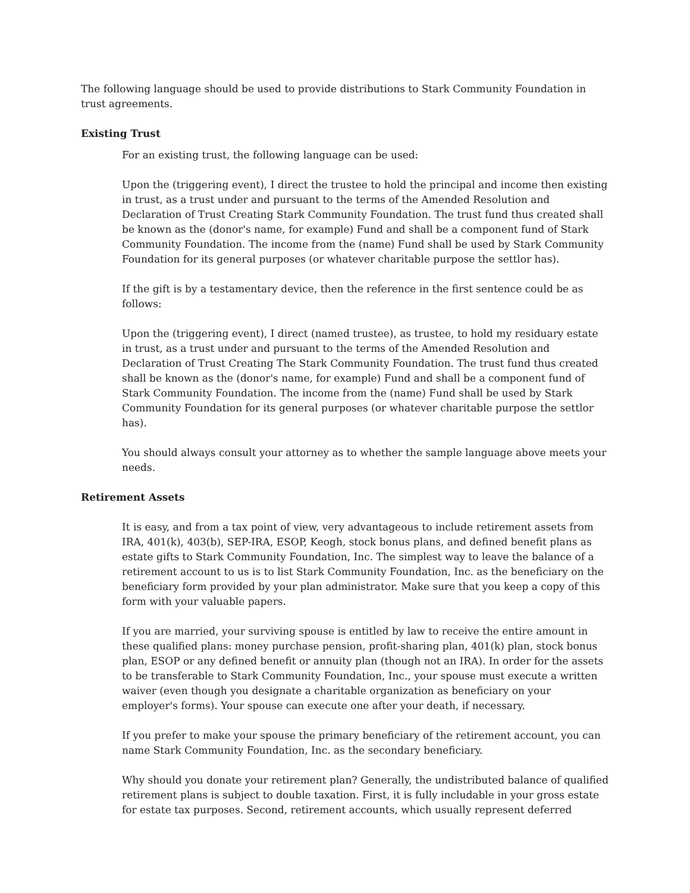The following language should be used to provide distributions to Stark Community Foundation in trust agreements.
Existing Trust
For an existing trust, the following language can be used:
Upon the (triggering event), I direct the trustee to hold the principal and income then existing in trust, as a trust under and pursuant to the terms of the Amended Resolution and Declaration of Trust Creating Stark Community Foundation. The trust fund thus created shall be known as the (donor's name, for example) Fund and shall be a component fund of Stark Community Foundation. The income from the (name) Fund shall be used by Stark Community Foundation for its general purposes (or whatever charitable purpose the settlor has).
If the gift is by a testamentary device, then the reference in the first sentence could be as follows:
Upon the (triggering event), I direct (named trustee), as trustee, to hold my residuary estate in trust, as a trust under and pursuant to the terms of the Amended Resolution and Declaration of Trust Creating The Stark Community Foundation. The trust fund thus created shall be known as the (donor's name, for example) Fund and shall be a component fund of Stark Community Foundation. The income from the (name) Fund shall be used by Stark Community Foundation for its general purposes (or whatever charitable purpose the settlor has).
You should always consult your attorney as to whether the sample language above meets your needs.
Retirement Assets
It is easy, and from a tax point of view, very advantageous to include retirement assets from IRA, 401(k), 403(b), SEP-IRA, ESOP, Keogh, stock bonus plans, and defined benefit plans as estate gifts to Stark Community Foundation, Inc. The simplest way to leave the balance of a retirement account to us is to list Stark Community Foundation, Inc. as the beneficiary on the beneficiary form provided by your plan administrator. Make sure that you keep a copy of this form with your valuable papers.
If you are married, your surviving spouse is entitled by law to receive the entire amount in these qualified plans: money purchase pension, profit-sharing plan, 401(k) plan, stock bonus plan, ESOP or any defined benefit or annuity plan (though not an IRA). In order for the assets to be transferable to Stark Community Foundation, Inc., your spouse must execute a written waiver (even though you designate a charitable organization as beneficiary on your employer's forms). Your spouse can execute one after your death, if necessary.
If you prefer to make your spouse the primary beneficiary of the retirement account, you can name Stark Community Foundation, Inc. as the secondary beneficiary.
Why should you donate your retirement plan? Generally, the undistributed balance of qualified retirement plans is subject to double taxation. First, it is fully includable in your gross estate for estate tax purposes. Second, retirement accounts, which usually represent deferred